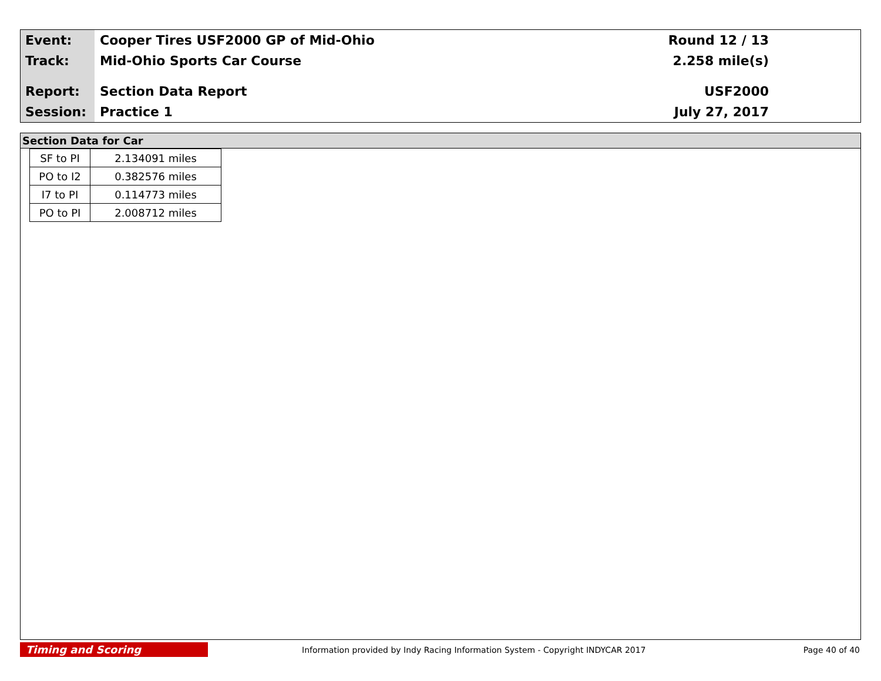Event:
Track:
Report:
Session:
Cooper Tires USF2000 GP of Mid-Ohio
Mid-Ohio Sports Car Course
Section Data Report
Practice 1
Round 12 / 13
2.258 mile(s)
USF2000
July 27, 2017
Section Data for Car
| SF to PI | 2.134091 miles |
| PO to I2 | 0.382576 miles |
| I7 to PI | 0.114773 miles |
| PO to PI | 2.008712 miles |
Timing and Scoring
Information provided by Indy Racing Information System - Copyright INDYCAR 2017
Page 40 of 40